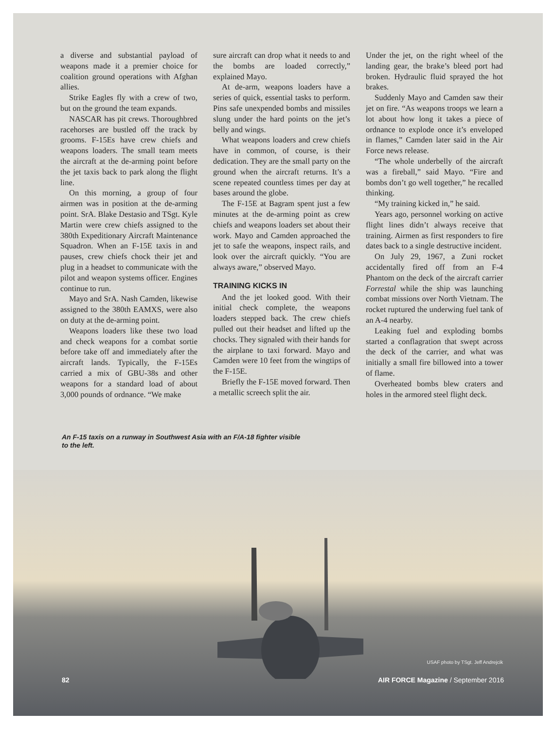a diverse and substantial payload of weapons made it a premier choice for coalition ground operations with Afghan allies.
Strike Eagles fly with a crew of two, but on the ground the team expands.
NASCAR has pit crews. Thoroughbred racehorses are bustled off the track by grooms. F-15Es have crew chiefs and weapons loaders. The small team meets the aircraft at the de-arming point before the jet taxis back to park along the flight line.
On this morning, a group of four airmen was in position at the de-arming point. SrA. Blake Destasio and TSgt. Kyle Martin were crew chiefs assigned to the 380th Expeditionary Aircraft Maintenance Squadron. When an F-15E taxis in and pauses, crew chiefs chock their jet and plug in a headset to communicate with the pilot and weapon systems officer. Engines continue to run.
Mayo and SrA. Nash Camden, likewise assigned to the 380th EAMXS, were also on duty at the de-arming point.
Weapons loaders like these two load and check weapons for a combat sortie before take off and immediately after the aircraft lands. Typically, the F-15Es carried a mix of GBU-38s and other weapons for a standard load of about 3,000 pounds of ordnance. “We make
sure aircraft can drop what it needs to and the bombs are loaded correctly,” explained Mayo.
At de-arm, weapons loaders have a series of quick, essential tasks to perform. Pins safe unexpended bombs and missiles slung under the hard points on the jet’s belly and wings.
What weapons loaders and crew chiefs have in common, of course, is their dedication. They are the small party on the ground when the aircraft returns. It’s a scene repeated countless times per day at bases around the globe.
The F-15E at Bagram spent just a few minutes at the de-arming point as crew chiefs and weapons loaders set about their work. Mayo and Camden approached the jet to safe the weapons, inspect rails, and look over the aircraft quickly. “You are always aware,” observed Mayo.
TRAINING KICKS IN
And the jet looked good. With their initial check complete, the weapons loaders stepped back. The crew chiefs pulled out their headset and lifted up the chocks. They signaled with their hands for the airplane to taxi forward. Mayo and Camden were 10 feet from the wingtips of the F-15E.
Briefly the F-15E moved forward. Then a metallic screech split the air.
Under the jet, on the right wheel of the landing gear, the brake’s bleed port had broken. Hydraulic fluid sprayed the hot brakes.
Suddenly Mayo and Camden saw their jet on fire. “As weapons troops we learn a lot about how long it takes a piece of ordnance to explode once it’s enveloped in flames,” Camden later said in the Air Force news release.
“The whole underbelly of the aircraft was a fireball,” said Mayo. “Fire and bombs don’t go well together,” he recalled thinking.
“My training kicked in,” he said.
Years ago, personnel working on active flight lines didn’t always receive that training. Airmen as first responders to fire dates back to a single destructive incident.
On July 29, 1967, a Zuni rocket accidentally fired off from an F-4 Phantom on the deck of the aircraft carrier Forrestal while the ship was launching combat missions over North Vietnam. The rocket ruptured the underwing fuel tank of an A-4 nearby.
Leaking fuel and exploding bombs started a conflagration that swept across the deck of the carrier, and what was initially a small fire billowed into a tower of flame.
Overheated bombs blew craters and holes in the armored steel flight deck.
An F-15 taxis on a runway in Southwest Asia with an F/A-18 fighter visible to the left.
USAF photo by TSgt. Jeff Andrejcik
82 AIR FORCE Magazine / September 2016